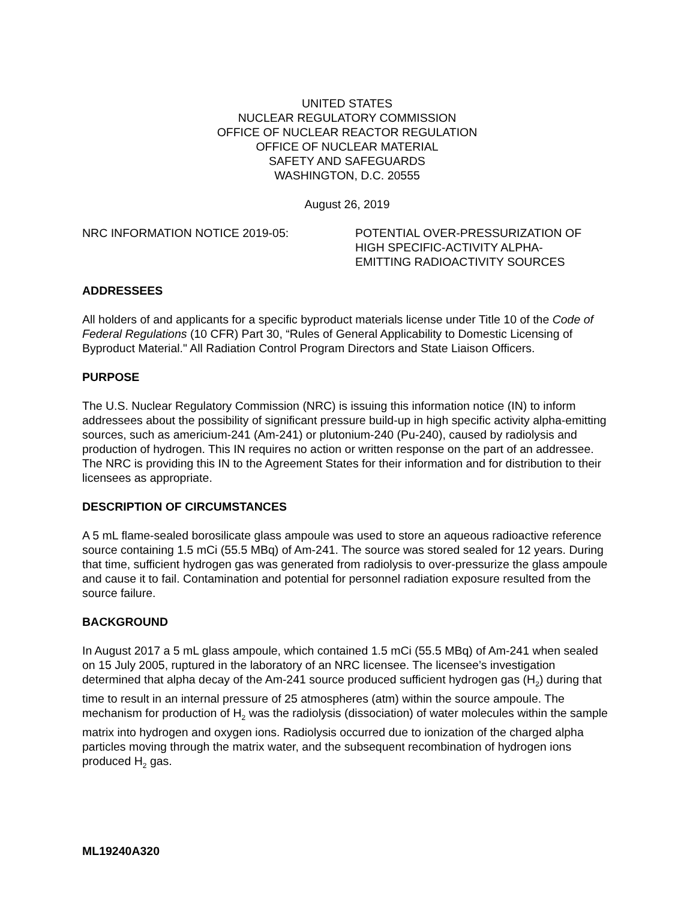UNITED STATES
NUCLEAR REGULATORY COMMISSION
OFFICE OF NUCLEAR REACTOR REGULATION
OFFICE OF NUCLEAR MATERIAL
SAFETY AND SAFEGUARDS
WASHINGTON, D.C. 20555
August 26, 2019
NRC INFORMATION NOTICE 2019-05: POTENTIAL OVER-PRESSURIZATION OF
HIGH SPECIFIC-ACTIVITY ALPHA-
EMITTING RADIOACTIVITY SOURCES
ADDRESSEES
All holders of and applicants for a specific byproduct materials license under Title 10 of the Code of Federal Regulations (10 CFR) Part 30, “Rules of General Applicability to Domestic Licensing of Byproduct Material." All Radiation Control Program Directors and State Liaison Officers.
PURPOSE
The U.S. Nuclear Regulatory Commission (NRC) is issuing this information notice (IN) to inform addressees about the possibility of significant pressure build-up in high specific activity alpha-emitting sources, such as americium-241 (Am-241) or plutonium-240 (Pu-240), caused by radiolysis and production of hydrogen. This IN requires no action or written response on the part of an addressee. The NRC is providing this IN to the Agreement States for their information and for distribution to their licensees as appropriate.
DESCRIPTION OF CIRCUMSTANCES
A 5 mL flame-sealed borosilicate glass ampoule was used to store an aqueous radioactive reference source containing 1.5 mCi (55.5 MBq) of Am-241. The source was stored sealed for 12 years. During that time, sufficient hydrogen gas was generated from radiolysis to over-pressurize the glass ampoule and cause it to fail. Contamination and potential for personnel radiation exposure resulted from the source failure.
BACKGROUND
In August 2017 a 5 mL glass ampoule, which contained 1.5 mCi (55.5 MBq) of Am-241 when sealed on 15 July 2005, ruptured in the laboratory of an NRC licensee. The licensee’s investigation determined that alpha decay of the Am-241 source produced sufficient hydrogen gas (H<sub>2</sub>) during that time to result in an internal pressure of 25 atmospheres (atm) within the source ampoule. The mechanism for production of H<sub>2</sub> was the radiolysis (dissociation) of water molecules within the sample matrix into hydrogen and oxygen ions. Radiolysis occurred due to ionization of the charged alpha particles moving through the matrix water, and the subsequent recombination of hydrogen ions produced H<sub>2</sub> gas.
ML19240A320